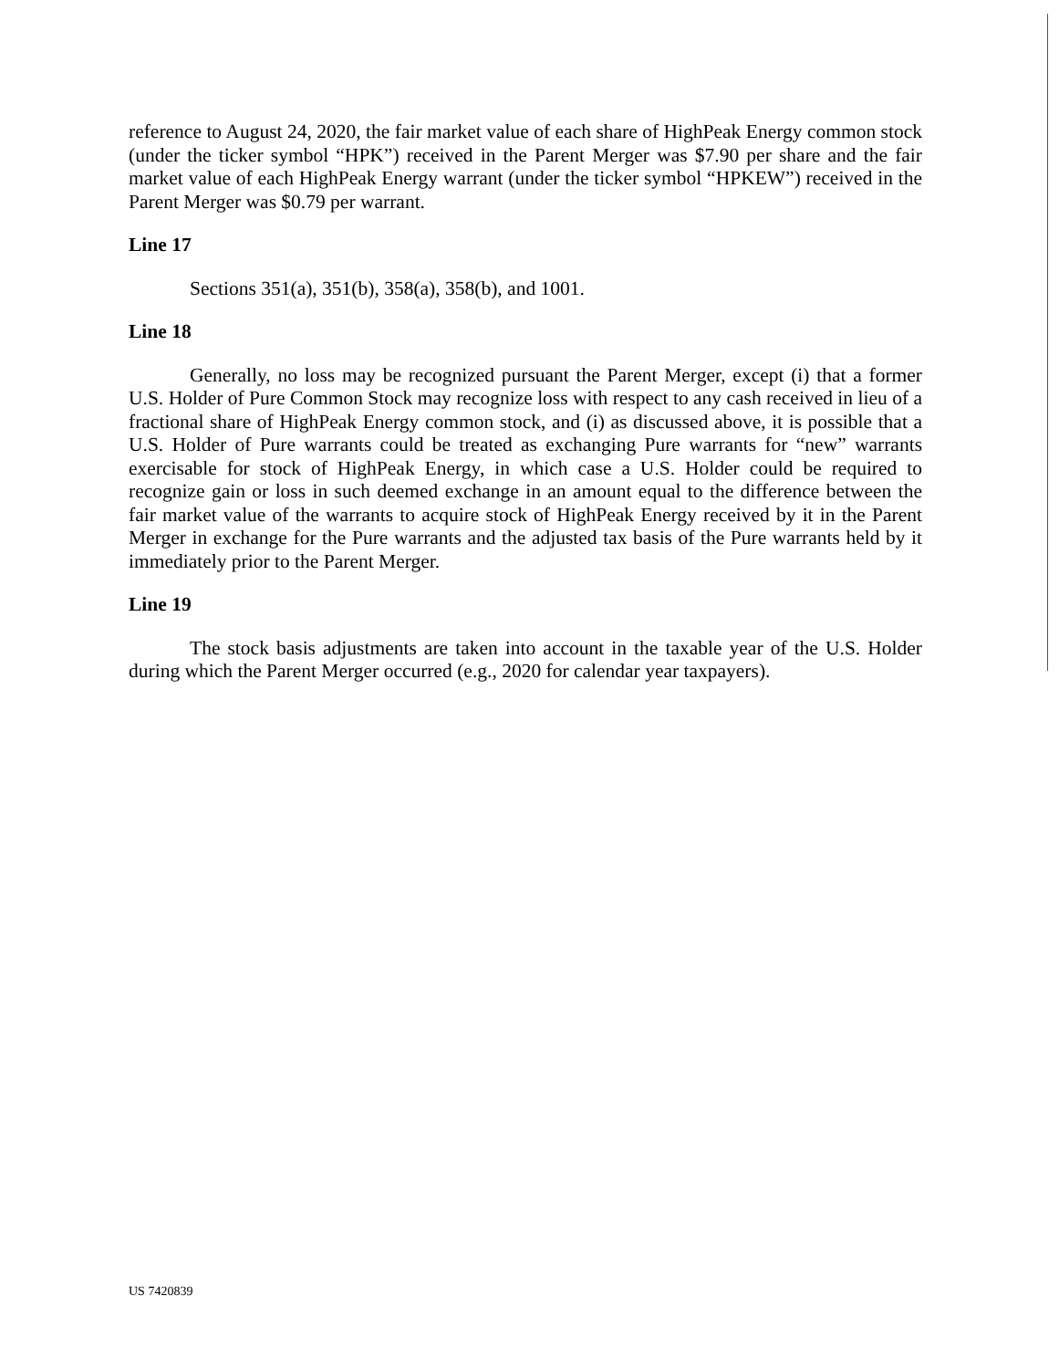reference to August 24, 2020, the fair market value of each share of HighPeak Energy common stock (under the ticker symbol “HPK”) received in the Parent Merger was $7.90 per share and the fair market value of each HighPeak Energy warrant (under the ticker symbol “HPKEW”) received in the Parent Merger was $0.79 per warrant.
Line 17
Sections 351(a), 351(b), 358(a), 358(b), and 1001.
Line 18
Generally, no loss may be recognized pursuant the Parent Merger, except (i) that a former U.S. Holder of Pure Common Stock may recognize loss with respect to any cash received in lieu of a fractional share of HighPeak Energy common stock, and (i) as discussed above, it is possible that a U.S. Holder of Pure warrants could be treated as exchanging Pure warrants for “new” warrants exercisable for stock of HighPeak Energy, in which case a U.S. Holder could be required to recognize gain or loss in such deemed exchange in an amount equal to the difference between the fair market value of the warrants to acquire stock of HighPeak Energy received by it in the Parent Merger in exchange for the Pure warrants and the adjusted tax basis of the Pure warrants held by it immediately prior to the Parent Merger.
Line 19
The stock basis adjustments are taken into account in the taxable year of the U.S. Holder during which the Parent Merger occurred (e.g., 2020 for calendar year taxpayers).
US 7420839